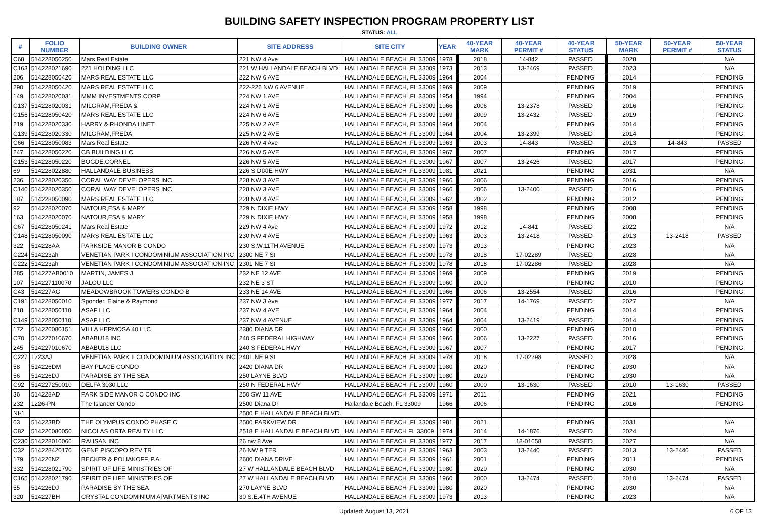BUILDING SAFETY INSPECTION PROGRAM PROPERTY LIST
STATUS: ALL
| # | FOLIO NUMBER | BUILDING OWNER | SITE ADDRESS | SITE CITY | YEAR | 40-YEAR MARK | 40-YEAR PERMIT # | 40-YEAR STATUS | 50-YEAR MARK | 50-YEAR PERMIT # | 50-YEAR STATUS |
| --- | --- | --- | --- | --- | --- | --- | --- | --- | --- | --- | --- |
| C68 | 514228050250 | Mars Real Estate | 221 NW 4 Ave | HALLANDALE BEACH ,FL 33009 | 1978 | 2018 | 14-842 | PASSED | 2028 | | N/A |
| C163 | 514228021690 | 221 HOLDING LLC | 221 W HALLANDALE BEACH BLVD | HALLANDALE BEACH ,FL 33009 | 1973 | 2013 | 13-2469 | PASSED | 2023 | | N/A |
| 206 | 514228050420 | MARS REAL ESTATE LLC | 222 NW 6 AVE | HALLANDALE BEACH, FL 33009 | 1964 | 2004 | | PENDING | 2014 | | PENDING |
| 290 | 514228050420 | MARS REAL ESTATE LLC | 222-226 NW 6 AVENUE | HALLANDALE BEACH, FL 33009 | 1969 | 2009 | | PENDING | 2019 | | PENDING |
| 149 | 514228020031 | MMM INVESTMENTS CORP | 224 NW 1 AVE | HALLANDALE BEACH ,FL 33009 | 1954 | 1994 | | PENDING | 2004 | | PENDING |
| C137 | 514228020031 | MILGRAM,FREDA & | 224 NW 1 AVE | HALLANDALE BEACH ,FL 33009 | 1966 | 2006 | 13-2378 | PASSED | 2016 | | PENDING |
| C156 | 514228050420 | MARS REAL ESTATE LLC | 224 NW 6 AVE | HALLANDALE BEACH ,FL 33009 | 1969 | 2009 | 13-2432 | PASSED | 2019 | | PENDING |
| 219 | 514228020330 | HARRY & RHONDA LINET | 225 NW 2 AVE | HALLANDALE BEACH, FL 33009 | 1964 | 2004 | | PENDING | 2014 | | PENDING |
| C139 | 514228020330 | MILGRAM,FREDA | 225 NW 2 AVE | HALLANDALE BEACH ,FL 33009 | 1964 | 2004 | 13-2399 | PASSED | 2014 | | PENDING |
| C66 | 514228050083 | Mars Real Estate | 226 NW 4 Ave | HALLANDALE BEACH ,FL 33009 | 1963 | 2003 | 14-843 | PASSED | 2013 | 14-843 | PASSED |
| 247 | 514228050220 | CB BUILDING LLC | 226 NW 5 AVE | HALLANDALE BEACH, FL 33009 | 1967 | 2007 | | PENDING | 2017 | | PENDING |
| C153 | 514228050220 | BOGDE,CORNEL | 226 NW 5 AVE | HALLANDALE BEACH ,FL 33009 | 1967 | 2007 | 13-2426 | PASSED | 2017 | | PENDING |
| 69 | 514228022880 | HALLANDALE BUSINESS | 226 S DIXIE HWY | HALLANDALE BEACH ,FL 33009 | 1981 | 2021 | | PENDING | 2031 | | N/A |
| 236 | 514228020350 | CORAL WAY DEVELOPERS INC | 228 NW 3 AVE | HALLANDALE BEACH, FL 33009 | 1966 | 2006 | | PENDING | 2016 | | PENDING |
| C140 | 514228020350 | CORAL WAY DEVELOPERS INC | 228 NW 3 AVE | HALLANDALE BEACH ,FL 33009 | 1966 | 2006 | 13-2400 | PASSED | 2016 | | PENDING |
| 187 | 514228050090 | MARS REAL ESTATE LLC | 228 NW 4 AVE | HALLANDALE BEACH, FL 33009 | 1962 | 2002 | | PENDING | 2012 | | PENDING |
| 92 | 514228020070 | NATOUR,ESA & MARY | 229 N DIXIE HWY | HALLANDALE BEACH ,FL 33009 | 1958 | 1998 | | PENDING | 2008 | | PENDING |
| 163 | 514228020070 | NATOUR,ESA & MARY | 229 N DIXIE HWY | HALLANDALE BEACH, FL 33009 | 1958 | 1998 | | PENDING | 2008 | | PENDING |
| C67 | 514228050241 | Mars Real Estate | 229 NW 4 Ave | HALLANDALE BEACH ,FL 33009 | 1972 | 2012 | 14-841 | PASSED | 2022 | | N/A |
| C148 | 514228050090 | MARS REAL ESTATE LLC | 230 NW 4 AVE | HALLANDALE BEACH ,FL 33009 | 1963 | 2003 | 13-2418 | PASSED | 2013 | 13-2418 | PASSED |
| 322 | 514228AA | PARKSIDE MANOR B CONDO | 230 S.W.11TH AVENUE | HALLANDALE BEACH ,FL 33009 | 1973 | 2013 | | PENDING | 2023 | | N/A |
| C224 | 514223ah | VENETIAN PARK I CONDOMINIUM ASSOCIATION INC | 2300 NE 7 St | HALLANDALE BEACH ,FL 33009 | 1978 | 2018 | 17-02289 | PASSED | 2028 | | N/A |
| C222 | 514223ah | VENETIAN PARK I CONDOMINIUM ASSOCIATION INC | 2301 NE 7 St | HALLANDALE BEACH ,FL 33009 | 1978 | 2018 | 17-02286 | PASSED | 2028 | | N/A |
| 285 | 514227AB0010 | MARTIN, JAMES J | 232 NE 12 AVE | HALLANDALE BEACH ,FL 33009 | 1969 | 2009 | | PENDING | 2019 | | PENDING |
| 107 | 514227110070 | JALOU LLC | 232 NE 3 ST | HALLANDALE BEACH ,FL 33009 | 1960 | 2000 | | PENDING | 2010 | | PENDING |
| C43 | 514227AG | MEADOWBROOK TOWERS CONDO B | 233 NE 14 AVE | HALLANDALE BEACH ,FL 33009 | 1966 | 2006 | 13-2554 | PASSED | 2016 | | PENDING |
| C191 | 514228050010 | Sponder, Elaine & Raymond | 237 NW 3 Ave | HALLANDALE BEACH ,FL 33009 | 1977 | 2017 | 14-1769 | PASSED | 2027 | | N/A |
| 218 | 514228050110 | ASAF LLC | 237 NW 4 AVE | HALLANDALE BEACH, FL 33009 | 1964 | 2004 | | PENDING | 2014 | | PENDING |
| C149 | 514228050110 | ASAF LLC | 237 NW 4 AVENUE | HALLANDALE BEACH ,FL 33009 | 1964 | 2004 | 13-2419 | PASSED | 2014 | | PENDING |
| 172 | 514226080151 | VILLA HERMOSA 40 LLC | 2380 DIANA DR | HALLANDALE BEACH ,FL 33009 | 1960 | 2000 | | PENDING | 2010 | | PENDING |
| C70 | 514227010670 | ABABU18 INC | 240 S FEDERAL HIGHWAY | HALLANDALE BEACH ,FL 33009 | 1966 | 2006 | 13-2227 | PASSED | 2016 | | PENDING |
| 245 | 514227010670 | ABABU18 LLC | 240 S FEDERAL HWY | HALLANDALE BEACH, FL 33009 | 1967 | 2007 | | PENDING | 2017 | | PENDING |
| C227 | 1223AJ | VENETIAN PARK II CONDOMINIUM ASSOCIATION INC | 2401 NE 9 St | HALLANDALE BEACH ,FL 33009 | 1978 | 2018 | 17-02298 | PASSED | 2028 | | N/A |
| 58 | 514226DM | BAY PLACE CONDO | 2420 DIANA DR | HALLANDALE BEACH ,FL 33009 | 1980 | 2020 | | PENDING | 2030 | | N/A |
| 56 | 514226DJ | PARADISE BY THE SEA | 250 LAYNE BLVD | HALLANDALE BEACH ,FL 33009 | 1980 | 2020 | | PENDING | 2030 | | N/A |
| C92 | 514227250010 | DELFA 3030 LLC | 250 N FEDERAL HWY | HALLANDALE BEACH ,FL 33009 | 1960 | 2000 | 13-1630 | PASSED | 2010 | 13-1630 | PASSED |
| 36 | 514228AD | PARK SIDE MANOR C CONDO INC | 250 SW 11 AVE | HALLANDALE BEACH ,FL 33009 | 1971 | 2011 | | PENDING | 2021 | | PENDING |
| 232 | 1226-PN | The Islander Condo | 2500 Diana Dr | Hallandale Beach, FL 33009 | 1966 | 2006 | | PENDING | 2016 | | PENDING |
| NI-1 | | | 2500 E HALLANDALE BEACH BLVD. | | | | | | | | |
| 63 | 514223BD | THE OLYMPUS CONDO PHASE C | 2500 PARKVIEW DR | HALLANDALE BEACH ,FL 33009 | 1981 | 2021 | | PENDING | 2031 | | N/A |
| C82 | 514226080050 | NICOLAS ORTA REALTY LLC | 2518 E HALLANDALE BEACH BLVD | HALLANDALE BEACH FL 33009 | 1974 | 2014 | 14-1876 | PASSED | 2024 | | N/A |
| C230 | 514228010066 | RAUSAN INC | 26 nw 8 Ave | HALLANDALE BEACH ,FL 33009 | 1977 | 2017 | 18-01658 | PASSED | 2027 | | N/A |
| C32 | 514228420170 | GENE PISCOPO REV TR | 26 NW 9 TER | HALLANDALE BEACH ,FL 33009 | 1963 | 2003 | 13-2440 | PASSED | 2013 | 13-2440 | PASSED |
| 179 | 514226NZ | BECKER & POLIAKOFF, P.A. | 2600 DIANA DRIVE | HALLANDALE BEACH ,FL 33009 | 1961 | 2001 | | PENDING | 2011 | | PENDING |
| 332 | 514228021790 | SPIRIT OF LIFE MINISTRIES OF | 27 W HALLANDALE BEACH BLVD | HALLANDALE BEACH, FL 33009 | 1980 | 2020 | | PENDING | 2030 | | N/A |
| C165 | 514228021790 | SPIRIT OF LIFE MINISTRIES OF | 27 W HALLANDALE BEACH BLVD | HALLANDALE BEACH ,FL 33009 | 1960 | 2000 | 13-2474 | PASSED | 2010 | 13-2474 | PASSED |
| 55 | 514226DJ | PARADISE BY THE SEA | 270 LAYNE BLVD | HALLANDALE BEACH ,FL 33009 | 1980 | 2020 | | PENDING | 2030 | | N/A |
| 320 | 514227BH | CRYSTAL CONDOMINIUM APARTMENTS INC | 30 S.E.4TH AVENUE | HALLANDALE BEACH ,FL 33009 | 1973 | 2013 | | PENDING | 2023 | | N/A |
Updated: August 13, 2021 6 OF 13